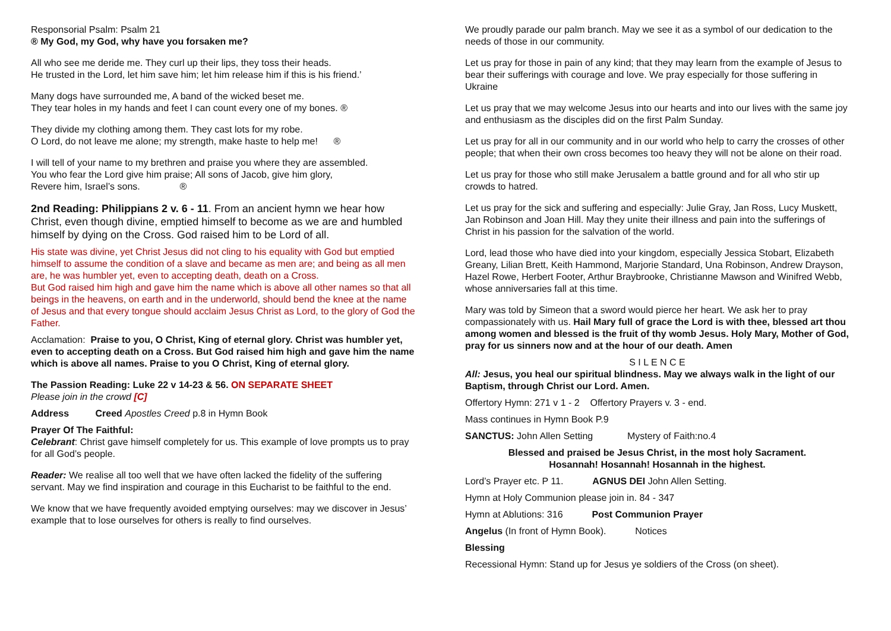Responsorial Psalm: Psalm 21
® My God, my God, why have you forsaken me?
All who see me deride me. They curl up their lips, they toss their heads.
He trusted in the Lord, let him save him; let him release him if this is his friend.’
Many dogs have surrounded me, A band of the wicked beset me.
They tear holes in my hands and feet I can count every one of my bones. ®
They divide my clothing among them. They cast lots for my robe.
O Lord, do not leave me alone; my strength, make haste to help me! ®
I will tell of your name to my brethren and praise you where they are assembled.
You who fear the Lord give him praise; All sons of Jacob, give him glory,
Revere him, Israel’s sons. ®
2nd Reading: Philippians 2 v. 6 - 11. From an ancient hymn we hear how Christ, even though divine, emptied himself to become as we are and humbled himself by dying on the Cross. God raised him to be Lord of all.
His state was divine, yet Christ Jesus did not cling to his equality with God but emptied himself to assume the condition of a slave and became as men are; and being as all men are, he was humbler yet, even to accepting death, death on a Cross.
But God raised him high and gave him the name which is above all other names so that all beings in the heavens, on earth and in the underworld, should bend the knee at the name of Jesus and that every tongue should acclaim Jesus Christ as Lord, to the glory of God the Father.
Acclamation: Praise to you, O Christ, King of eternal glory. Christ was humbler yet, even to accepting death on a Cross. But God raised him high and gave him the name which is above all names. Praise to you O Christ, King of eternal glory.
The Passion Reading: Luke 22 v 14-23 & 56. ON SEPARATE SHEET
Please join in the crowd [C]
Address Creed Apostles Creed p.8 in Hymn Book
Prayer Of The Faithful:
Celebrant: Christ gave himself completely for us. This example of love prompts us to pray for all God’s people.
Reader: We realise all too well that we have often lacked the fidelity of the suffering servant. May we find inspiration and courage in this Eucharist to be faithful to the end.
We know that we have frequently avoided emptying ourselves: may we discover in Jesus’ example that to lose ourselves for others is really to find ourselves.
We proudly parade our palm branch. May we see it as a symbol of our dedication to the needs of those in our community.
Let us pray for those in pain of any kind; that they may learn from the example of Jesus to bear their sufferings with courage and love. We pray especially for those suffering in Ukraine
Let us pray that we may welcome Jesus into our hearts and into our lives with the same joy and enthusiasm as the disciples did on the first Palm Sunday.
Let us pray for all in our community and in our world who help to carry the crosses of other people; that when their own cross becomes too heavy they will not be alone on their road.
Let us pray for those who still make Jerusalem a battle ground and for all who stir up crowds to hatred.
Let us pray for the sick and suffering and especially: Julie Gray, Jan Ross, Lucy Muskett, Jan Robinson and Joan Hill. May they unite their illness and pain into the sufferings of Christ in his passion for the salvation of the world.
Lord, lead those who have died into your kingdom, especially Jessica Stobart, Elizabeth Greany, Lilian Brett, Keith Hammond, Marjorie Standard, Una Robinson, Andrew Drayson, Hazel Rowe, Herbert Footer, Arthur Braybrooke, Christianne Mawson and Winifred Webb, whose anniversaries fall at this time.
Mary was told by Simeon that a sword would pierce her heart. We ask her to pray compassionately with us. Hail Mary full of grace the Lord is with thee, blessed art thou among women and blessed is the fruit of thy womb Jesus. Holy Mary, Mother of God, pray for us sinners now and at the hour of our death. Amen
S I L E N C E
All: Jesus, you heal our spiritual blindness. May we always walk in the light of our Baptism, through Christ our Lord. Amen.
Offertory Hymn: 271 v 1 - 2 Offertory Prayers v. 3 - end.
Mass continues in Hymn Book P.9
SANCTUS: John Allen Setting Mystery of Faith:no.4
Blessed and praised be Jesus Christ, in the most holy Sacrament.
Hosannah! Hosannah! Hosannah in the highest.
Lord’s Prayer etc. P 11. AGNUS DEI John Allen Setting.
Hymn at Holy Communion please join in. 84 - 347
Hymn at Ablutions: 316 Post Communion Prayer
Angelus (In front of Hymn Book). Notices
Blessing
Recessional Hymn: Stand up for Jesus ye soldiers of the Cross (on sheet).